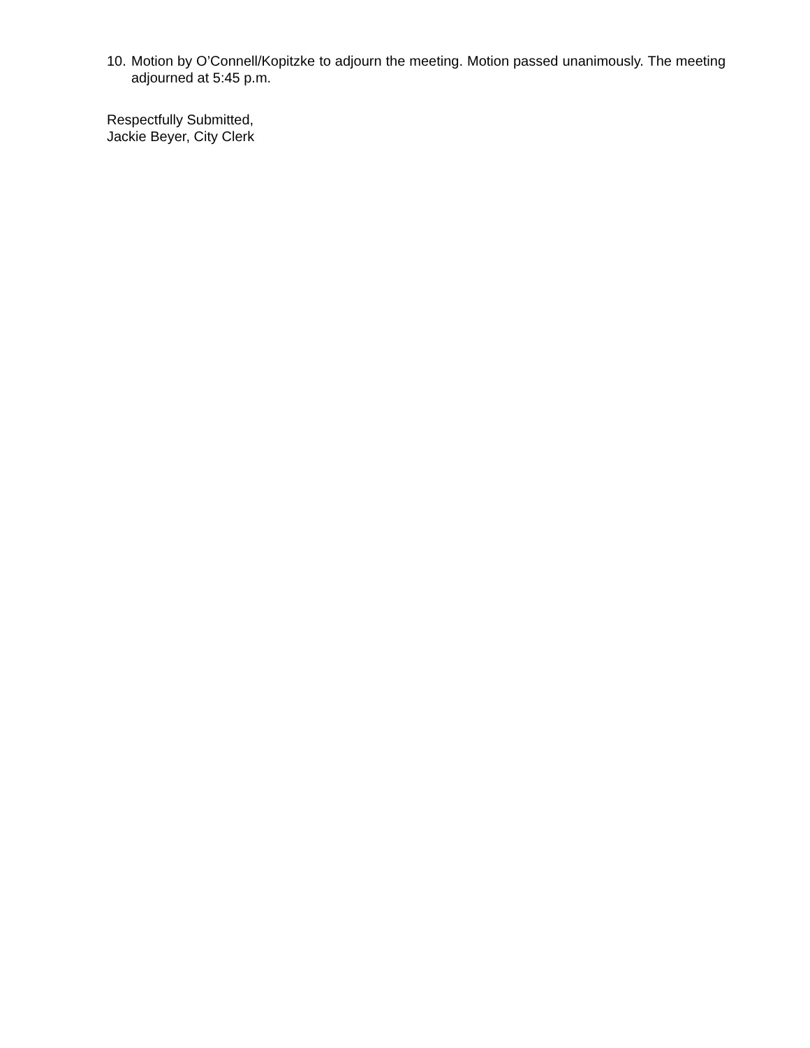10. Motion by O’Connell/Kopitzke to adjourn the meeting. Motion passed unanimously. The meeting adjourned at 5:45 p.m.
Respectfully Submitted,
Jackie Beyer, City Clerk